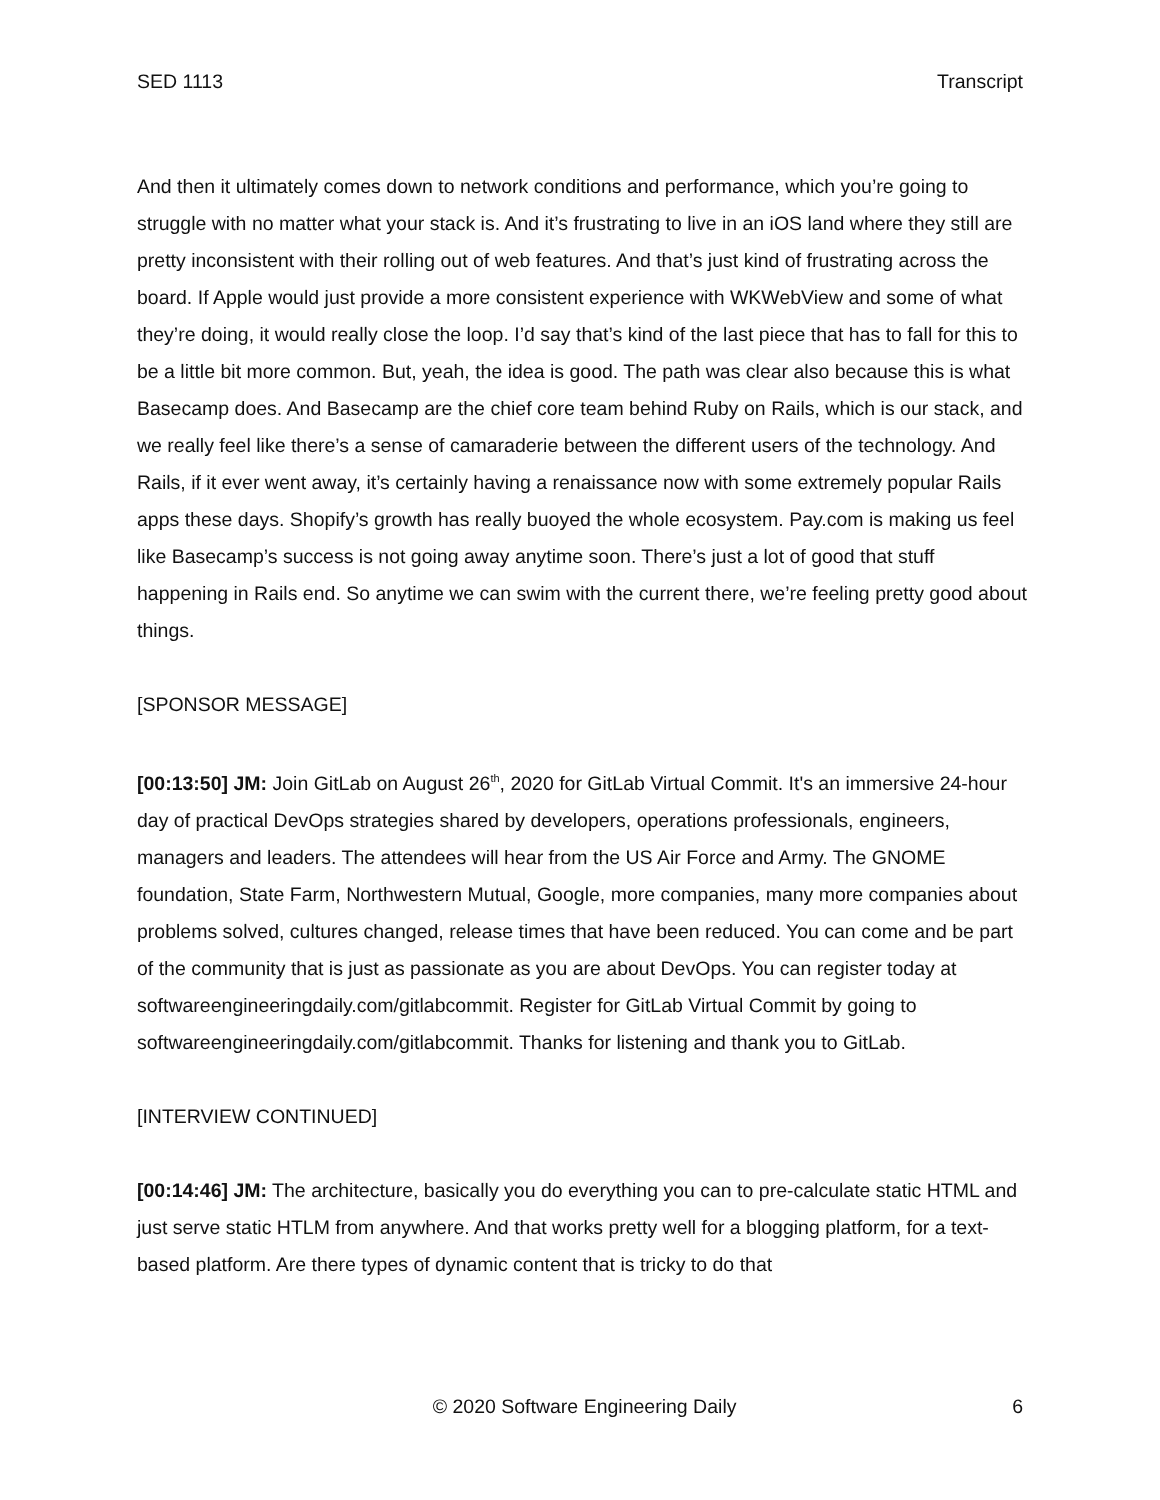SED 1113 Transcript
And then it ultimately comes down to network conditions and performance, which you’re going to struggle with no matter what your stack is. And it’s frustrating to live in an iOS land where they still are pretty inconsistent with their rolling out of web features. And that’s just kind of frustrating across the board. If Apple would just provide a more consistent experience with WKWebView and some of what they’re doing, it would really close the loop. I’d say that’s kind of the last piece that has to fall for this to be a little bit more common. But, yeah, the idea is good. The path was clear also because this is what Basecamp does. And Basecamp are the chief core team behind Ruby on Rails, which is our stack, and we really feel like there’s a sense of camaraderie between the different users of the technology. And Rails, if it ever went away, it’s certainly having a renaissance now with some extremely popular Rails apps these days. Shopify’s growth has really buoyed the whole ecosystem. Pay.com is making us feel like Basecamp’s success is not going away anytime soon. There’s just a lot of good that stuff happening in Rails end. So anytime we can swim with the current there, we’re feeling pretty good about things.
[SPONSOR MESSAGE]
[00:13:50] JM: Join GitLab on August 26<sup>th</sup>, 2020 for GitLab Virtual Commit. It's an immersive 24-hour day of practical DevOps strategies shared by developers, operations professionals, engineers, managers and leaders. The attendees will hear from the US Air Force and Army. The GNOME foundation, State Farm, Northwestern Mutual, Google, more companies, many more companies about problems solved, cultures changed, release times that have been reduced. You can come and be part of the community that is just as passionate as you are about DevOps. You can register today at softwareengineeringdaily.com/gitlabcommit. Register for GitLab Virtual Commit by going to softwareengineeringdaily.com/gitlabcommit. Thanks for listening and thank you to GitLab.
[INTERVIEW CONTINUED]
[00:14:46] JM: The architecture, basically you do everything you can to pre-calculate static HTML and just serve static HTLM from anywhere. And that works pretty well for a blogging platform, for a text-based platform. Are there types of dynamic content that is tricky to do that
© 2020 Software Engineering Daily 6